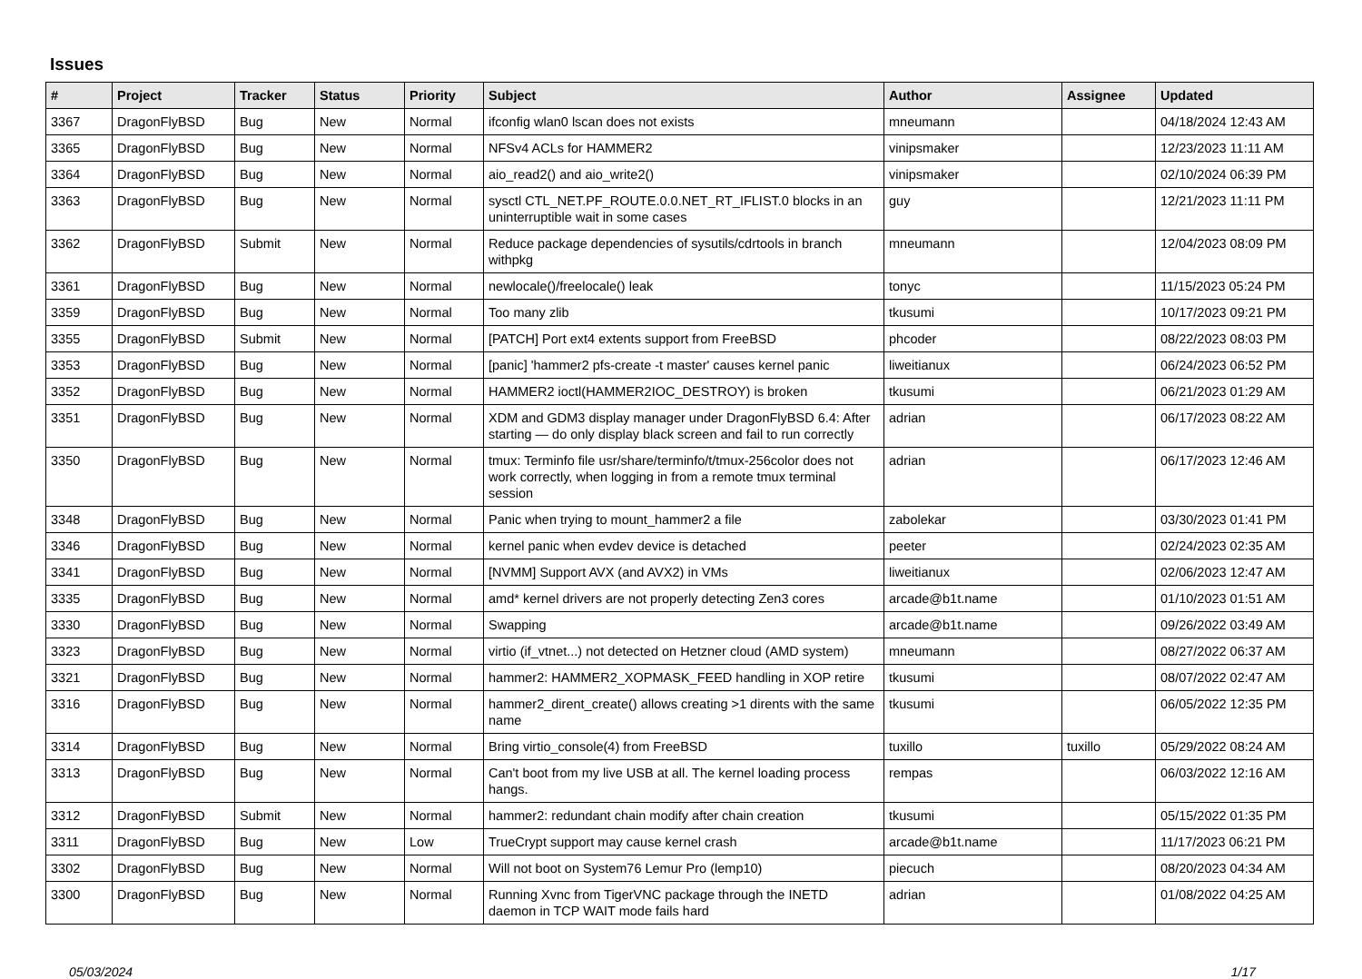Issues
| # | Project | Tracker | Status | Priority | Subject | Author | Assignee | Updated |
| --- | --- | --- | --- | --- | --- | --- | --- | --- |
| 3367 | DragonFlyBSD | Bug | New | Normal | ifconfig wlan0 lscan does not exists | mneumann | | 04/18/2024 12:43 AM |
| 3365 | DragonFlyBSD | Bug | New | Normal | NFSv4 ACLs for HAMMER2 | vinipsmaker | | 12/23/2023 11:11 AM |
| 3364 | DragonFlyBSD | Bug | New | Normal | aio_read2() and aio_write2() | vinipsmaker | | 02/10/2024 06:39 PM |
| 3363 | DragonFlyBSD | Bug | New | Normal | sysctl CTL_NET.PF_ROUTE.0.0.NET_RT_IFLIST.0 blocks in an uninterruptible wait in some cases | guy | | 12/21/2023 11:11 PM |
| 3362 | DragonFlyBSD | Submit | New | Normal | Reduce package dependencies of sysutils/cdrtools in branch withpkg | mneumann | | 12/04/2023 08:09 PM |
| 3361 | DragonFlyBSD | Bug | New | Normal | newlocale()/freelocale() leak | tonyc | | 11/15/2023 05:24 PM |
| 3359 | DragonFlyBSD | Bug | New | Normal | Too many zlib | tkusumi | | 10/17/2023 09:21 PM |
| 3355 | DragonFlyBSD | Submit | New | Normal | [PATCH] Port ext4 extents support from FreeBSD | phcoder | | 08/22/2023 08:03 PM |
| 3353 | DragonFlyBSD | Bug | New | Normal | [panic] 'hammer2 pfs-create -t master' causes kernel panic | liweitianux | | 06/24/2023 06:52 PM |
| 3352 | DragonFlyBSD | Bug | New | Normal | HAMMER2 ioctl(HAMMER2IOC_DESTROY) is broken | tkusumi | | 06/21/2023 01:29 AM |
| 3351 | DragonFlyBSD | Bug | New | Normal | XDM and GDM3 display manager under DragonFlyBSD 6.4: After starting — do only display black screen and fail to run correctly | adrian | | 06/17/2023 08:22 AM |
| 3350 | DragonFlyBSD | Bug | New | Normal | tmux: Terminfo file usr/share/terminfo/t/tmux-256color does not work correctly, when logging in from a remote tmux terminal session | adrian | | 06/17/2023 12:46 AM |
| 3348 | DragonFlyBSD | Bug | New | Normal | Panic when trying to mount_hammer2 a file | zabolekar | | 03/30/2023 01:41 PM |
| 3346 | DragonFlyBSD | Bug | New | Normal | kernel panic when evdev device is detached | peeter | | 02/24/2023 02:35 AM |
| 3341 | DragonFlyBSD | Bug | New | Normal | [NVMM] Support AVX (and AVX2) in VMs | liweitianux | | 02/06/2023 12:47 AM |
| 3335 | DragonFlyBSD | Bug | New | Normal | amd* kernel drivers are not properly detecting Zen3 cores | arcade@b1t.name | | 01/10/2023 01:51 AM |
| 3330 | DragonFlyBSD | Bug | New | Normal | Swapping | arcade@b1t.name | | 09/26/2022 03:49 AM |
| 3323 | DragonFlyBSD | Bug | New | Normal | virtio (if_vtnet...) not detected on Hetzner cloud (AMD system) | mneumann | | 08/27/2022 06:37 AM |
| 3321 | DragonFlyBSD | Bug | New | Normal | hammer2: HAMMER2_XOPMASK_FEED handling in XOP retire | tkusumi | | 08/07/2022 02:47 AM |
| 3316 | DragonFlyBSD | Bug | New | Normal | hammer2_dirent_create() allows creating >1 dirents with the same name | tkusumi | | 06/05/2022 12:35 PM |
| 3314 | DragonFlyBSD | Bug | New | Normal | Bring virtio_console(4) from FreeBSD | tuxillo | tuxillo | 05/29/2022 08:24 AM |
| 3313 | DragonFlyBSD | Bug | New | Normal | Can't boot from my live USB at all. The kernel loading process hangs. | rempas | | 06/03/2022 12:16 AM |
| 3312 | DragonFlyBSD | Submit | New | Normal | hammer2: redundant chain modify after chain creation | tkusumi | | 05/15/2022 01:35 PM |
| 3311 | DragonFlyBSD | Bug | New | Low | TrueCrypt support may cause kernel crash | arcade@b1t.name | | 11/17/2023 06:21 PM |
| 3302 | DragonFlyBSD | Bug | New | Normal | Will not boot on System76 Lemur Pro (lemp10) | piecuch | | 08/20/2023 04:34 AM |
| 3300 | DragonFlyBSD | Bug | New | Normal | Running Xvnc from TigerVNC package through the INETD daemon in TCP WAIT mode fails hard | adrian | | 01/08/2022 04:25 AM |
05/03/2024 1/17